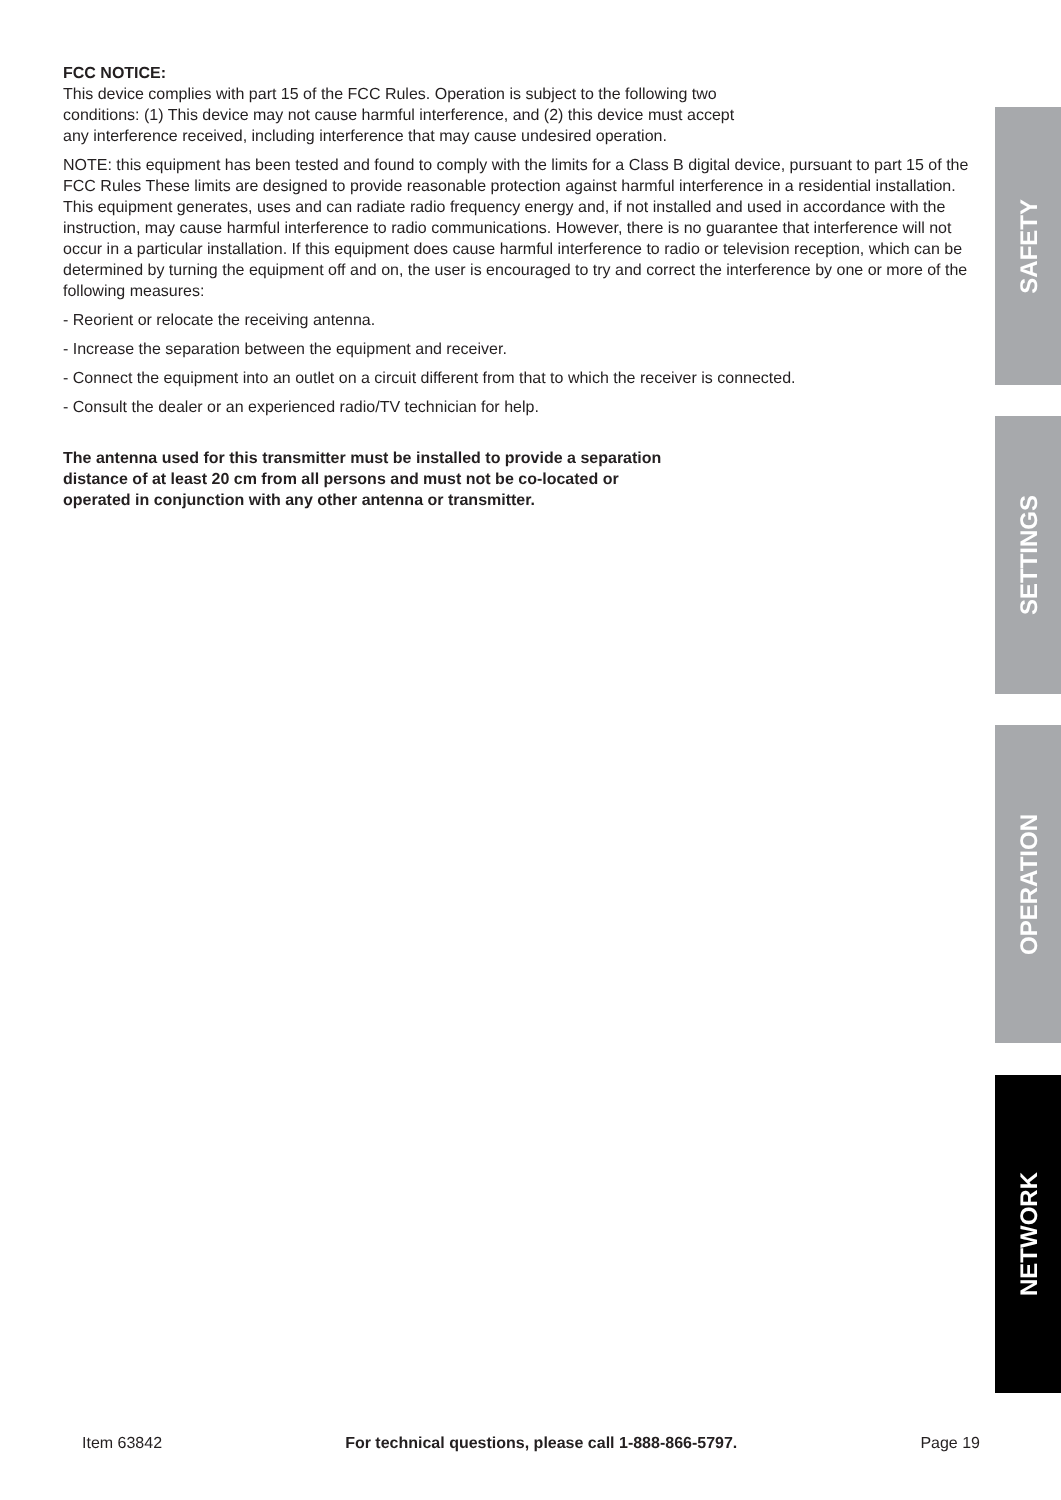FCC NOTICE:
This device complies with part 15 of the FCC Rules. Operation is subject to the following two
conditions: (1) This device may not cause harmful interference, and (2) this device must accept
any interference received, including interference that may cause undesired operation.
NOTE: this equipment has been tested and found to comply with the limits for a Class B digital device, pursuant to part 15 of the FCC Rules These limits are designed to provide reasonable protection against harmful interference in a residential installation. This equipment generates, uses and can radiate radio frequency energy and, if not installed and used in accordance with the instruction, may cause harmful interference to radio communications. However, there is no guarantee that interference will not occur in a particular installation. If this equipment does cause harmful interference to radio or television reception, which can be determined by turning the equipment off and on, the user is encouraged to try and correct the interference by one or more of the following measures:
- Reorient or relocate the receiving antenna.
- Increase the separation between the equipment and receiver.
- Connect the equipment into an outlet on a circuit different from that to which the receiver is connected.
- Consult the dealer or an experienced radio/TV technician for help.
The antenna used for this transmitter must be installed to provide a separation
distance of at least 20 cm from all persons and must not be co-located or
operated in conjunction with any other antenna or transmitter.
SAFETY
SETTINGS
OPERATION
NETWORK
Item 63842 For technical questions, please call 1-888-866-5797. Page 19